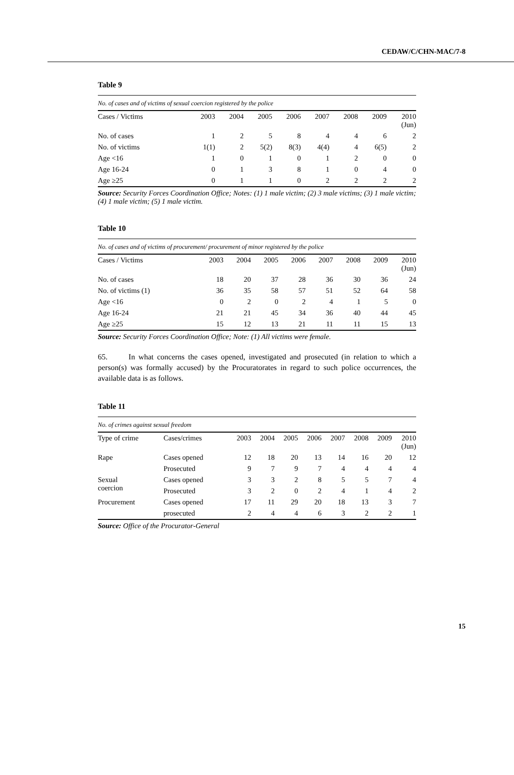CEDAW/C/CHN-MAC/7-8
Table 9
| No. of cases and of victims of sexual coercion registered by the police | | | | | | | | |
| Cases / Victims | 2003 | 2004 | 2005 | 2006 | 2007 | 2008 | 2009 | 2010 (Jun) |
| No. of cases | 1 | 2 | 5 | 8 | 4 | 4 | 6 | 2 |
| No. of victims | 1(1) | 2 | 5(2) | 8(3) | 4(4) | 4 | 6(5) | 2 |
| Age <16 | 1 | 0 | 1 | 0 | 1 | 2 | 0 | 0 |
| Age 16-24 | 0 | 1 | 3 | 8 | 1 | 0 | 4 | 0 |
| Age ≥25 | 0 | 1 | 1 | 0 | 2 | 2 | 2 | 2 |
Source: Security Forces Coordination Office; Notes: (1) 1 male victim; (2) 3 male victims; (3) 1 male victim; (4) 1 male victim; (5) 1 male victim.
Table 10
| No. of cases and of victims of procurement/ procurement of minor registered by the police | | | | | | | | |
| Cases / Victims | 2003 | 2004 | 2005 | 2006 | 2007 | 2008 | 2009 | 2010 (Jun) |
| No. of cases | 18 | 20 | 37 | 28 | 36 | 30 | 36 | 24 |
| No. of victims (1) | 36 | 35 | 58 | 57 | 51 | 52 | 64 | 58 |
| Age <16 | 0 | 2 | 0 | 2 | 4 | 1 | 5 | 0 |
| Age 16-24 | 21 | 21 | 45 | 34 | 36 | 40 | 44 | 45 |
| Age ≥25 | 15 | 12 | 13 | 21 | 11 | 11 | 15 | 13 |
Source: Security Forces Coordination Office; Note: (1) All victims were female.
65. In what concerns the cases opened, investigated and prosecuted (in relation to which a person(s) was formally accused) by the Procuratorates in regard to such police occurrences, the available data is as follows.
Table 11
| No. of crimes against sexual freedom | | | | | | | | | |
| Type of crime | Cases/crimes | 2003 | 2004 | 2005 | 2006 | 2007 | 2008 | 2009 | 2010 (Jun) |
| Rape | Cases opened | 12 | 18 | 20 | 13 | 14 | 16 | 20 | 12 |
| | Prosecuted | 9 | 7 | 9 | 7 | 4 | 4 | 4 | 4 |
| Sexual coercion | Cases opened | 3 | 3 | 2 | 8 | 5 | 5 | 7 | 4 |
| | Prosecuted | 3 | 2 | 0 | 2 | 4 | 1 | 4 | 2 |
| Procurement | Cases opened | 17 | 11 | 29 | 20 | 18 | 13 | 3 | 7 |
| | prosecuted | 2 | 4 | 4 | 6 | 3 | 2 | 2 | 1 |
Source: Office of the Procurator-General
15